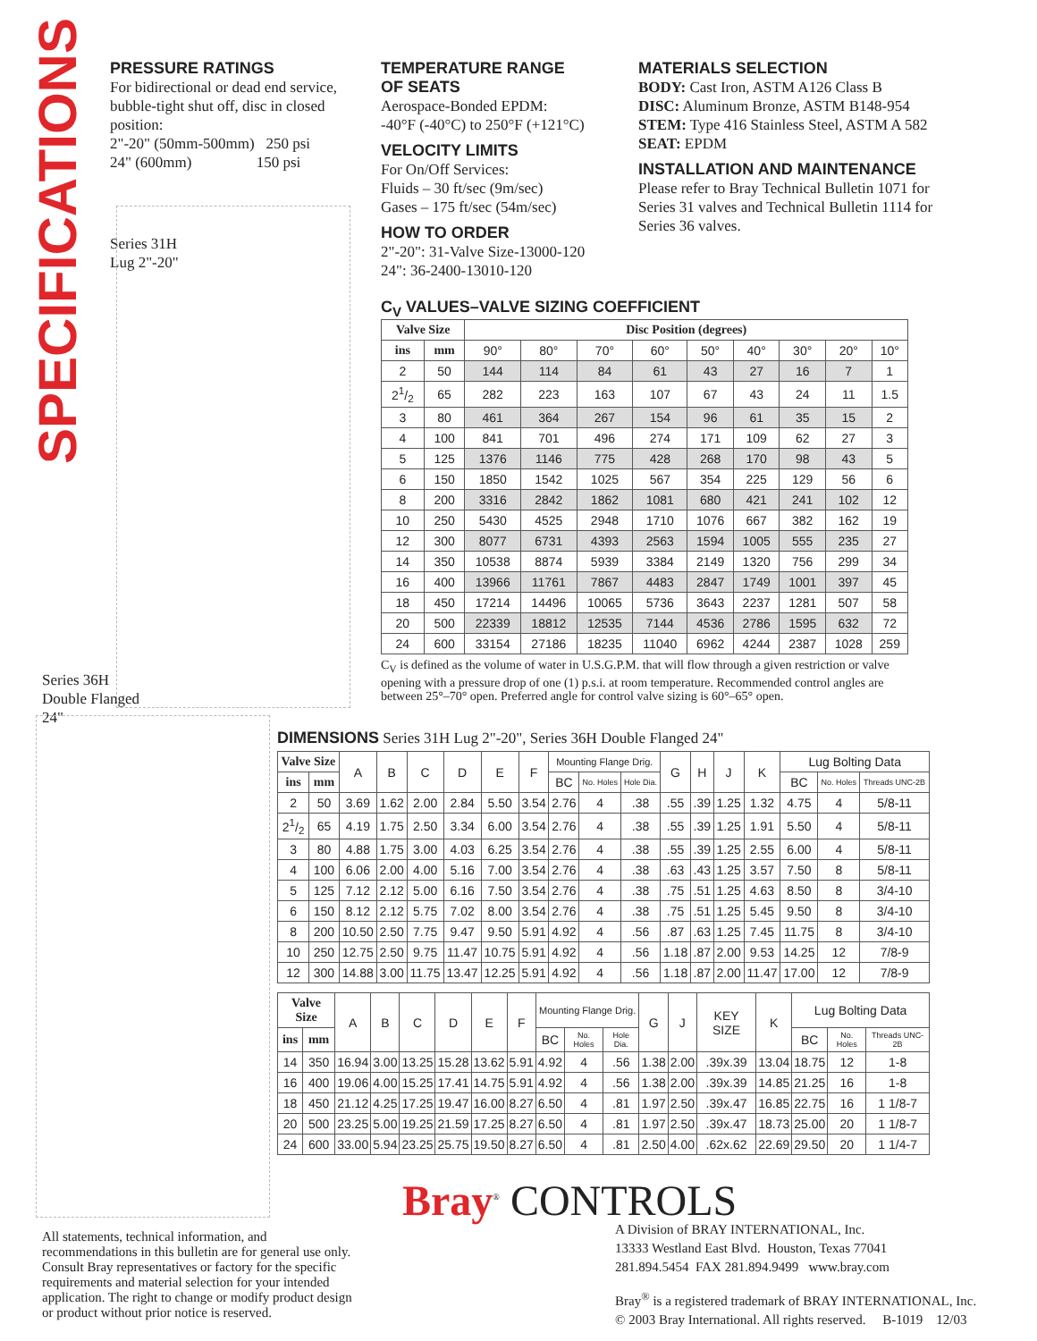SPECIFICATIONS
PRESSURE RATINGS
For bidirectional or dead end service, bubble-tight shut off, disc in closed position:
2"-20" (50mm-500mm) 250 psi
24" (600mm) 150 psi
Series 31H
Lug 2"-20"
Series 36H
Double Flanged
24"
TEMPERATURE RANGE
OF SEATS
Aerospace-Bonded EPDM:
-40°F (-40°C) to 250°F (+121°C)
VELOCITY LIMITS
For On/Off Services:
Fluids – 30 ft/sec (9m/sec)
Gases – 175 ft/sec (54m/sec)
HOW TO ORDER
2"-20": 31-Valve Size-13000-120
24": 36-2400-13010-120
MATERIALS SELECTION
BODY: Cast Iron, ASTM A126 Class B
DISC: Aluminum Bronze, ASTM B148-954
STEM: Type 416 Stainless Steel, ASTM A 582
SEAT: EPDM
INSTALLATION AND MAINTENANCE
Please refer to Bray Technical Bulletin 1071 for Series 31 valves and Technical Bulletin 1114 for Series 36 valves.
C<sub>V</sub> VALUES–VALVE SIZING COEFFICIENT
| Valve Size | | Disc Position (degrees) | | | | | | | | |
| --- | --- | --- | --- | --- | --- | --- | --- | --- | --- | --- |
| ins | mm | 90° | 80° | 70° | 60° | 50° | 40° | 30° | 20° | 10° |
| 2 | 50 | 144 | 114 | 84 | 61 | 43 | 27 | 16 | 7 | 1 |
| 21/2 | 65 | 282 | 223 | 163 | 107 | 67 | 43 | 24 | 11 | 1.5 |
| 3 | 80 | 461 | 364 | 267 | 154 | 96 | 61 | 35 | 15 | 2 |
| 4 | 100 | 841 | 701 | 496 | 274 | 171 | 109 | 62 | 27 | 3 |
| 5 | 125 | 1376 | 1146 | 775 | 428 | 268 | 170 | 98 | 43 | 5 |
| 6 | 150 | 1850 | 1542 | 1025 | 567 | 354 | 225 | 129 | 56 | 6 |
| 8 | 200 | 3316 | 2842 | 1862 | 1081 | 680 | 421 | 241 | 102 | 12 |
| 10 | 250 | 5430 | 4525 | 2948 | 1710 | 1076 | 667 | 382 | 162 | 19 |
| 12 | 300 | 8077 | 6731 | 4393 | 2563 | 1594 | 1005 | 555 | 235 | 27 |
| 14 | 350 | 10538 | 8874 | 5939 | 3384 | 2149 | 1320 | 756 | 299 | 34 |
| 16 | 400 | 13966 | 11761 | 7867 | 4483 | 2847 | 1749 | 1001 | 397 | 45 |
| 18 | 450 | 17214 | 14496 | 10065 | 5736 | 3643 | 2237 | 1281 | 507 | 58 |
| 20 | 500 | 22339 | 18812 | 12535 | 7144 | 4536 | 2786 | 1595 | 632 | 72 |
| 24 | 600 | 33154 | 27186 | 18235 | 11040 | 6962 | 4244 | 2387 | 1028 | 259 |
C<sub>V</sub> is defined as the volume of water in U.S.G.P.M. that will flow through a given restriction or valve opening with a pressure drop of one (1) p.s.i. at room temperature. Recommended control angles are between 25°–70° open. Preferred angle for control valve sizing is 60°–65° open.
DIMENSIONS Series 31H Lug 2"-20", Series 36H Double Flanged 24"
| Valve Size | | A | B | C | D | E | F | Mounting Flange Drig. | | | G | H | J | K | Lug Bolting Data | | |
| ins | mm | | | | | | | BC | No. Holes | Hole Dia. | | | | | BC | No. Holes | Threads UNC-2B |
| 2 | 50 | 3.69 | 1.62 | 2.00 | 2.84 | 5.50 | 3.54 | 2.76 | 4 | .38 | .55 | .39 | 1.25 | 1.32 | 4.75 | 4 | 5/8-11 |
| 21/2 | 65 | 4.19 | 1.75 | 2.50 | 3.34 | 6.00 | 3.54 | 2.76 | 4 | .38 | .55 | .39 | 1.25 | 1.91 | 5.50 | 4 | 5/8-11 |
| 3 | 80 | 4.88 | 1.75 | 3.00 | 4.03 | 6.25 | 3.54 | 2.76 | 4 | .38 | .55 | .39 | 1.25 | 2.55 | 6.00 | 4 | 5/8-11 |
| 4 | 100 | 6.06 | 2.00 | 4.00 | 5.16 | 7.00 | 3.54 | 2.76 | 4 | .38 | .63 | .43 | 1.25 | 3.57 | 7.50 | 8 | 5/8-11 |
| 5 | 125 | 7.12 | 2.12 | 5.00 | 6.16 | 7.50 | 3.54 | 2.76 | 4 | .38 | .75 | .51 | 1.25 | 4.63 | 8.50 | 8 | 3/4-10 |
| 6 | 150 | 8.12 | 2.12 | 5.75 | 7.02 | 8.00 | 3.54 | 2.76 | 4 | .38 | .75 | .51 | 1.25 | 5.45 | 9.50 | 8 | 3/4-10 |
| 8 | 200 | 10.50 | 2.50 | 7.75 | 9.47 | 9.50 | 5.91 | 4.92 | 4 | .56 | .87 | .63 | 1.25 | 7.45 | 11.75 | 8 | 3/4-10 |
| 10 | 250 | 12.75 | 2.50 | 9.75 | 11.47 | 10.75 | 5.91 | 4.92 | 4 | .56 | 1.18 | .87 | 2.00 | 9.53 | 14.25 | 12 | 7/8-9 |
| 12 | 300 | 14.88 | 3.00 | 11.75 | 13.47 | 12.25 | 5.91 | 4.92 | 4 | .56 | 1.18 | .87 | 2.00 | 11.47 | 17.00 | 12 | 7/8-9 |
| Valve Size | | A | B | C | D | E | F | Mounting Flange Drig. | | | G | J | KEY SIZE | K | Lug Bolting Data | | |
| ins | mm | | | | | | | BC | No. Holes | Hole Dia. | | | | | BC | No. Holes | Threads UNC-2B |
| 14 | 350 | 16.94 | 3.00 | 13.25 | 15.28 | 13.62 | 5.91 | 4.92 | 4 | .56 | 1.38 | 2.00 | .39x.39 | 13.04 | 18.75 | 12 | 1-8 |
| 16 | 400 | 19.06 | 4.00 | 15.25 | 17.41 | 14.75 | 5.91 | 4.92 | 4 | .56 | 1.38 | 2.00 | .39x.39 | 14.85 | 21.25 | 16 | 1-8 |
| 18 | 450 | 21.12 | 4.25 | 17.25 | 19.47 | 16.00 | 8.27 | 6.50 | 4 | .81 | 1.97 | 2.50 | .39x.47 | 16.85 | 22.75 | 16 | 1 1/8-7 |
| 20 | 500 | 23.25 | 5.00 | 19.25 | 21.59 | 17.25 | 8.27 | 6.50 | 4 | .81 | 1.97 | 2.50 | .39x.47 | 18.73 | 25.00 | 20 | 1 1/8-7 |
| 24 | 600 | 33.00 | 5.94 | 23.25 | 25.75 | 19.50 | 8.27 | 6.50 | 4 | .81 | 2.50 | 4.00 | .62x.62 | 22.69 | 29.50 | 20 | 1 1/4-7 |
Bray<sup>®</sup> CONTROLS
A Division of BRAY INTERNATIONAL, Inc.
13333 Westland East Blvd. Houston, Texas 77041
281.894.5454 FAX 281.894.9499 www.bray.com
Bray<sup>®</sup> is a registered trademark of BRAY INTERNATIONAL, Inc.
© 2003 Bray International. All rights reserved. B-1019 12/03
All statements, technical information, and recommendations in this bulletin are for general use only. Consult Bray representatives or factory for the specific requirements and material selection for your intended application. The right to change or modify product design or product without prior notice is reserved.